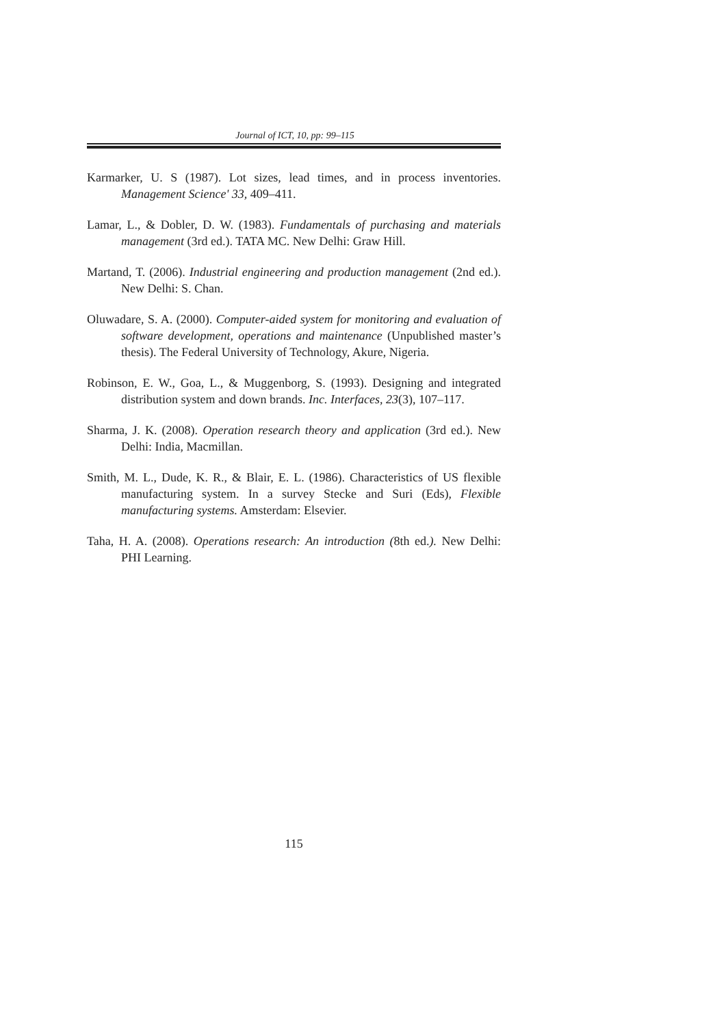Journal of ICT, 10, pp: 99–115
Karmarker, U. S (1987). Lot sizes, lead times, and in process inventories. Management Science' 33, 409–411.
Lamar, L., & Dobler, D. W. (1983). Fundamentals of purchasing and materials management (3rd ed.). TATA MC. New Delhi: Graw Hill.
Martand, T. (2006). Industrial engineering and production management (2nd ed.). New Delhi: S. Chan.
Oluwadare, S. A. (2000). Computer-aided system for monitoring and evaluation of software development, operations and maintenance (Unpublished master’s thesis). The Federal University of Technology, Akure, Nigeria.
Robinson, E. W., Goa, L., & Muggenborg, S. (1993). Designing and integrated distribution system and down brands. Inc. Interfaces, 23(3), 107–117.
Sharma, J. K. (2008). Operation research theory and application (3rd ed.). New Delhi: India, Macmillan.
Smith, M. L., Dude, K. R., & Blair, E. L. (1986). Characteristics of US flexible manufacturing system. In a survey Stecke and Suri (Eds), Flexible manufacturing systems. Amsterdam: Elsevier.
Taha, H. A. (2008). Operations research: An introduction (8th ed.). New Delhi: PHI Learning.
115